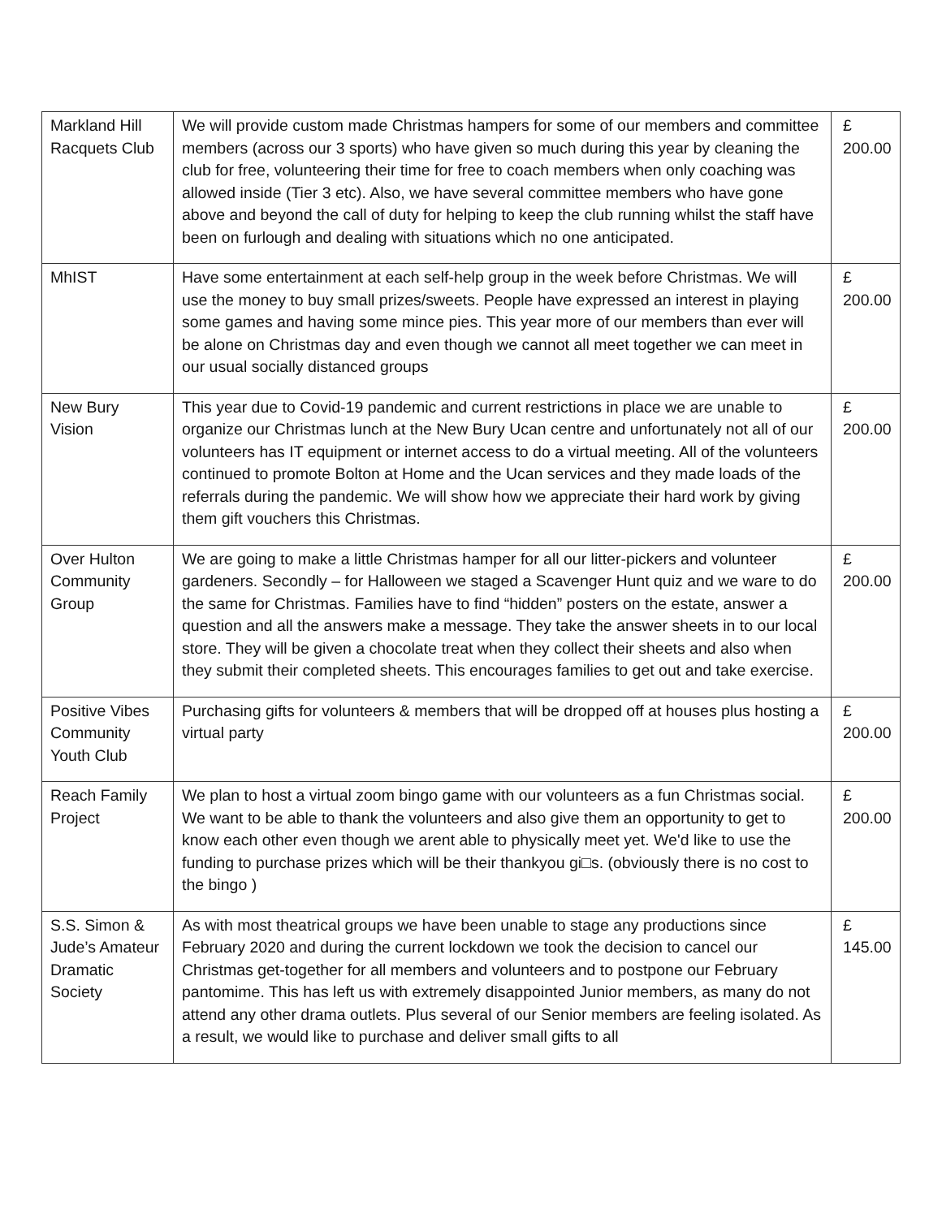| Markland Hill Racquets Club | We will provide custom made Christmas hampers for some of our members and committee members (across our 3 sports) who have given so much during this year by cleaning the club for free, volunteering their time for free to coach members when only coaching was allowed inside (Tier 3 etc). Also, we have several committee members who have gone above and beyond the call of duty for helping to keep the club running whilst the staff have been on furlough and dealing with situations which no one anticipated. | £ 200.00 |
| MhIST | Have some entertainment at each self-help group in the week before Christmas. We will use the money to buy small prizes/sweets. People have expressed an interest in playing some games and having some mince pies. This year more of our members than ever will be alone on Christmas day and even though we cannot all meet together we can meet in our usual socially distanced groups | £ 200.00 |
| New Bury Vision | This year due to Covid-19 pandemic and current restrictions in place we are unable to organize our Christmas lunch at the New Bury Ucan centre and unfortunately not all of our volunteers has IT equipment or internet access to do a virtual meeting. All of the volunteers continued to promote Bolton at Home and the Ucan services and they made loads of the referrals during the pandemic. We will show how we appreciate their hard work by giving them gift vouchers this Christmas. | £ 200.00 |
| Over Hulton Community Group | We are going to make a little Christmas hamper for all our litter-pickers and volunteer gardeners. Secondly – for Halloween we staged a Scavenger Hunt quiz and we ware to do the same for Christmas. Families have to find “hidden” posters on the estate, answer a question and all the answers make a message. They take the answer sheets in to our local store. They will be given a chocolate treat when they collect their sheets and also when they submit their completed sheets. This encourages families to get out and take exercise. | £ 200.00 |
| Positive Vibes Community Youth Club | Purchasing gifts for volunteers & members that will be dropped off at houses plus hosting a virtual party | £ 200.00 |
| Reach Family Project | We plan to host a virtual zoom bingo game with our volunteers as a fun Christmas social. We want to be able to thank the volunteers and also give them an opportunity to get to know each other even though we arent able to physically meet yet. We'd like to use the funding to purchase prizes which will be their thankyou gi□s. (obviously there is no cost to the bingo ) | £ 200.00 |
| S.S. Simon & Jude’s Amateur Dramatic Society | As with most theatrical groups we have been unable to stage any productions since February 2020 and during the current lockdown we took the decision to cancel our Christmas get-together for all members and volunteers and to postpone our February pantomime. This has left us with extremely disappointed Junior members, as many do not attend any other drama outlets. Plus several of our Senior members are feeling isolated. As a result, we would like to purchase and deliver small gifts to all | £ 145.00 |